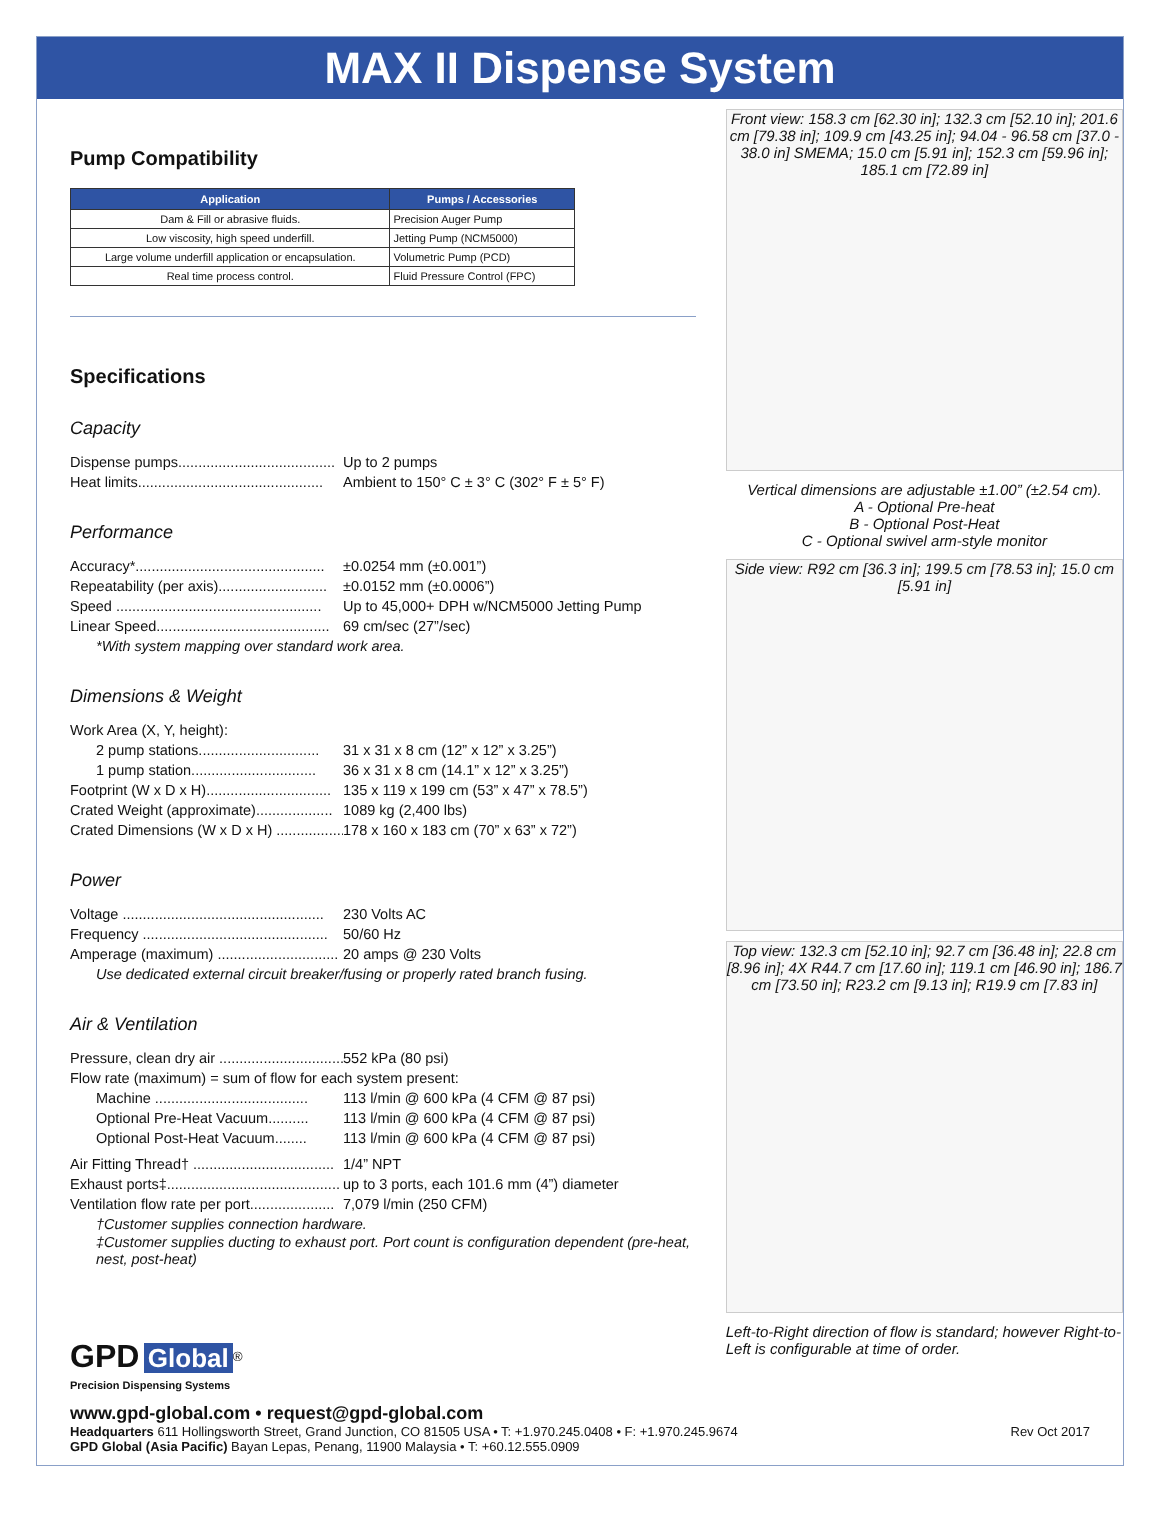MAX II Dispense System
Pump Compatibility
| Application | Pumps / Accessories |
| --- | --- |
| Dam & Fill or abrasive fluids. | Precision Auger Pump |
| Low viscosity, high speed underfill. | Jetting Pump (NCM5000) |
| Large volume underfill application or encapsulation. | Volumetric Pump (PCD) |
| Real time process control. | Fluid Pressure Control (FPC) |
Specifications
Capacity
Dispense pumps....................................... Up to 2 pumps
Heat limits.............................................. Ambient to 150° C ± 3° C (302° F ± 5° F)
Performance
Accuracy*............................................... ±0.0254 mm (±0.001”)
Repeatability (per axis)........................... ±0.0152 mm (±0.0006”)
Speed ................................................... Up to 45,000+ DPH w/NCM5000 Jetting Pump
Linear Speed........................................... 69 cm/sec (27”/sec)
*With system mapping over standard work area.
Dimensions & Weight
Work Area (X, Y, height):
2 pump stations.............................. 31 x 31 x 8 cm (12” x 12” x 3.25”)
1 pump station............................... 36 x 31 x 8 cm (14.1” x 12” x 3.25”)
Footprint (W x D x H)............................... 135 x 119 x 199 cm (53” x 47” x 78.5”)
Crated Weight (approximate)................... 1089 kg (2,400 lbs)
Crated Dimensions (W x D x H) ................. 178 x 160 x 183 cm (70” x 63” x 72”)
Power
Voltage .................................................. 230 Volts AC
Frequency .............................................. 50/60 Hz
Amperage (maximum) .............................. 20 amps @ 230 Volts
Use dedicated external circuit breaker/fusing or properly rated branch fusing.
Air & Ventilation
Pressure, clean dry air ............................... 552 kPa (80 psi)
Flow rate (maximum) = sum of flow for each system present:
Machine ...................................... 113 l/min @ 600 kPa (4 CFM @ 87 psi)
Optional Pre-Heat Vacuum.......... 113 l/min @ 600 kPa (4 CFM @ 87 psi)
Optional Post-Heat Vacuum........ 113 l/min @ 600 kPa (4 CFM @ 87 psi)
Air Fitting Thread† ................................... 1/4” NPT
Exhaust ports‡........................................... up to 3 ports, each 101.6 mm (4”) diameter
Ventilation flow rate per port..................... 7,079 l/min (250 CFM)
†Customer supplies connection hardware.
‡Customer supplies ducting to exhaust port. Port count is configuration dependent (pre-heat, nest, post-heat)
GPD Global<sup>®</sup>
Precision Dispensing Systems
Front view: 158.3 cm [62.30 in]; 132.3 cm [52.10 in]; 201.6 cm [79.38 in]; 109.9 cm [43.25 in]; 94.04 - 96.58 cm [37.0 - 38.0 in] SMEMA; 15.0 cm [5.91 in]; 152.3 cm [59.96 in]; 185.1 cm [72.89 in]
Vertical dimensions are adjustable ±1.00” (±2.54 cm).
A - Optional Pre-heat
B - Optional Post-Heat
C - Optional swivel arm-style monitor
Side view: R92 cm [36.3 in]; 199.5 cm [78.53 in]; 15.0 cm [5.91 in]
Top view: 132.3 cm [52.10 in]; 92.7 cm [36.48 in]; 22.8 cm [8.96 in]; 4X R44.7 cm [17.60 in]; 119.1 cm [46.90 in]; 186.7 cm [73.50 in]; R23.2 cm [9.13 in]; R19.9 cm [7.83 in]
Left-to-Right direction of flow is standard; however Right-to-Left is configurable at time of order.
www.gpd-global.com • request@gpd-global.com
Headquarters 611 Hollingsworth Street, Grand Junction, CO 81505 USA • T: +1.970.245.0408 • F: +1.970.245.9674 Rev Oct 2017
GPD Global (Asia Pacific) Bayan Lepas, Penang, 11900 Malaysia • T: +60.12.555.0909